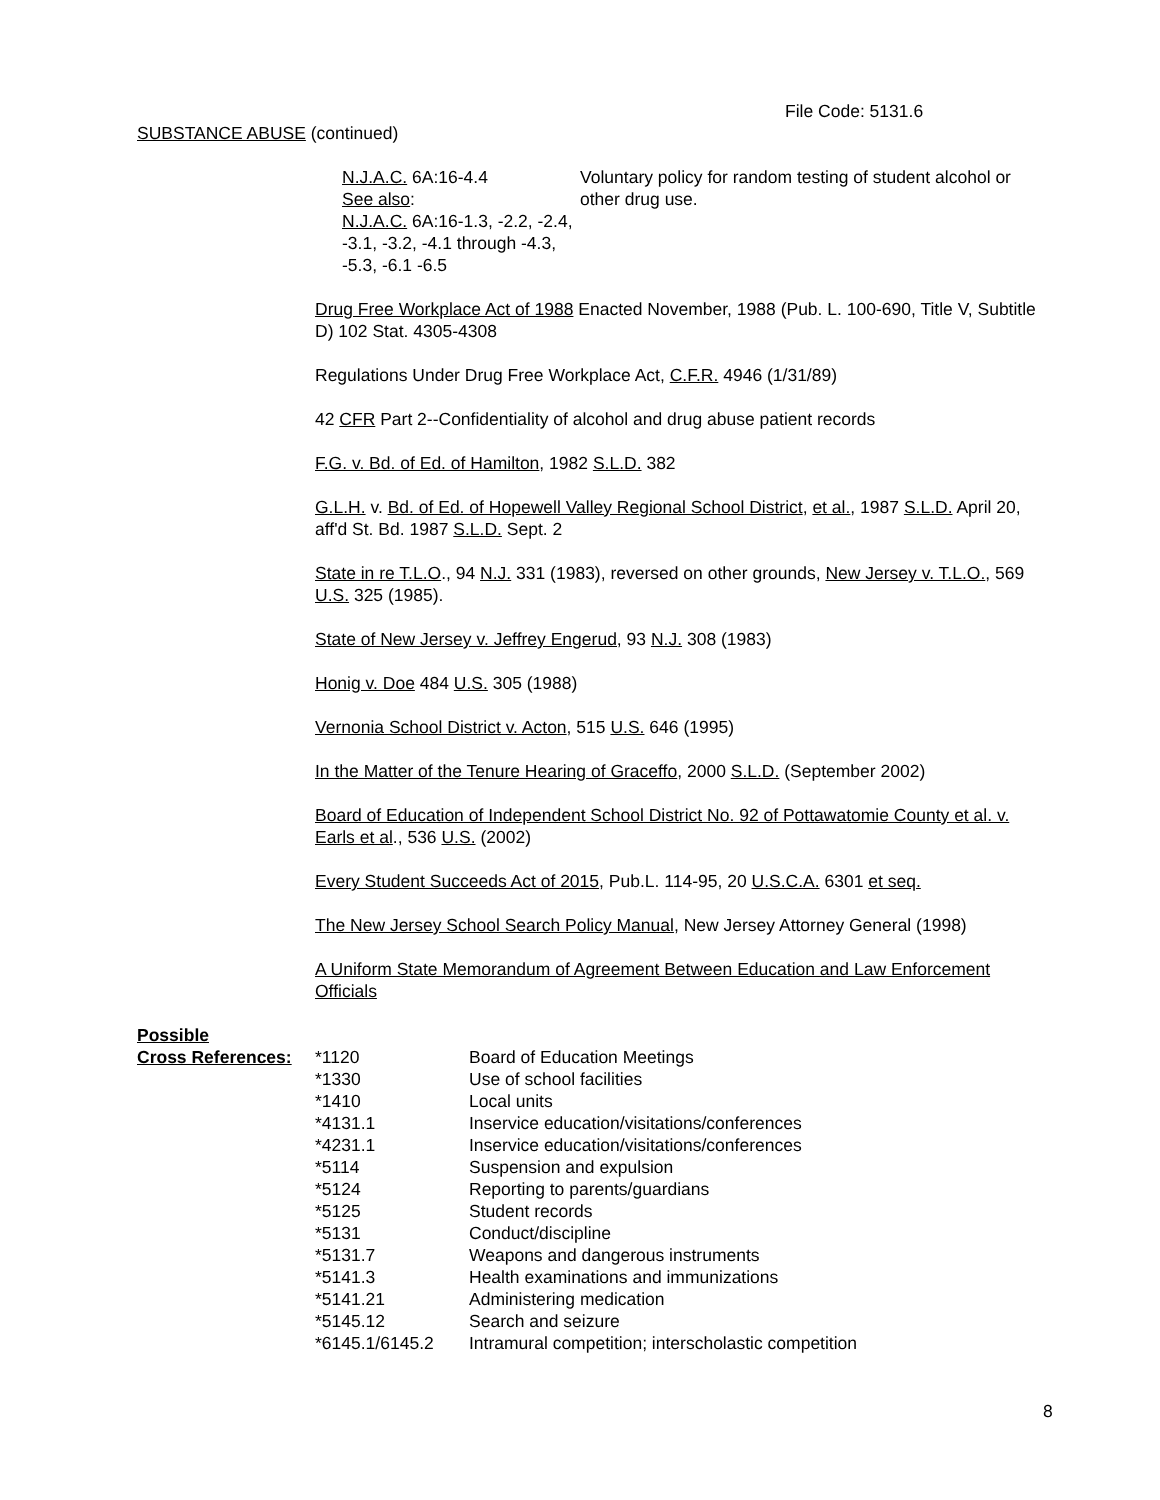File Code: 5131.6
SUBSTANCE ABUSE (continued)
N.J.A.C. 6A:16-4.4
See also:
N.J.A.C. 6A:16-1.3, -2.2, -2.4, -3.1, -3.2, -4.1 through -4.3, -5.3, -6.1 -6.5
Voluntary policy for random testing of student alcohol or other drug use.
Drug Free Workplace Act of 1988 Enacted November, 1988 (Pub. L. 100-690, Title V, Subtitle D) 102 Stat. 4305-4308
Regulations Under Drug Free Workplace Act, C.F.R. 4946 (1/31/89)
42 CFR Part 2--Confidentiality of alcohol and drug abuse patient records
F.G. v. Bd. of Ed. of Hamilton, 1982 S.L.D. 382
G.L.H. v. Bd. of Ed. of Hopewell Valley Regional School District, et al., 1987 S.L.D. April 20, aff'd St. Bd. 1987 S.L.D. Sept. 2
State in re T.L.O., 94 N.J. 331 (1983), reversed on other grounds, New Jersey v. T.L.O., 569 U.S. 325 (1985).
State of New Jersey v. Jeffrey Engerud, 93 N.J. 308 (1983)
Honig v. Doe 484 U.S. 305 (1988)
Vernonia School District v. Acton, 515 U.S. 646 (1995)
In the Matter of the Tenure Hearing of Graceffo, 2000 S.L.D. (September 2002)
Board of Education of Independent School District No. 92 of Pottawatomie County et al. v. Earls et al., 536 U.S. (2002)
Every Student Succeeds Act of 2015, Pub.L. 114-95, 20 U.S.C.A. 6301 et seq.
The New Jersey School Search Policy Manual, New Jersey Attorney General (1998)
A Uniform State Memorandum of Agreement Between Education and Law Enforcement Officials
| Possible | | |
| Cross References: | *1120 | Board of Education Meetings |
| | *1330 | Use of school facilities |
| | *1410 | Local units |
| | *4131.1 | Inservice education/visitations/conferences |
| | *4231.1 | Inservice education/visitations/conferences |
| | *5114 | Suspension and expulsion |
| | *5124 | Reporting to parents/guardians |
| | *5125 | Student records |
| | *5131 | Conduct/discipline |
| | *5131.7 | Weapons and dangerous instruments |
| | *5141.3 | Health examinations and immunizations |
| | *5141.21 | Administering medication |
| | *5145.12 | Search and seizure |
| | *6145.1/6145.2 | Intramural competition; interscholastic competition |
8